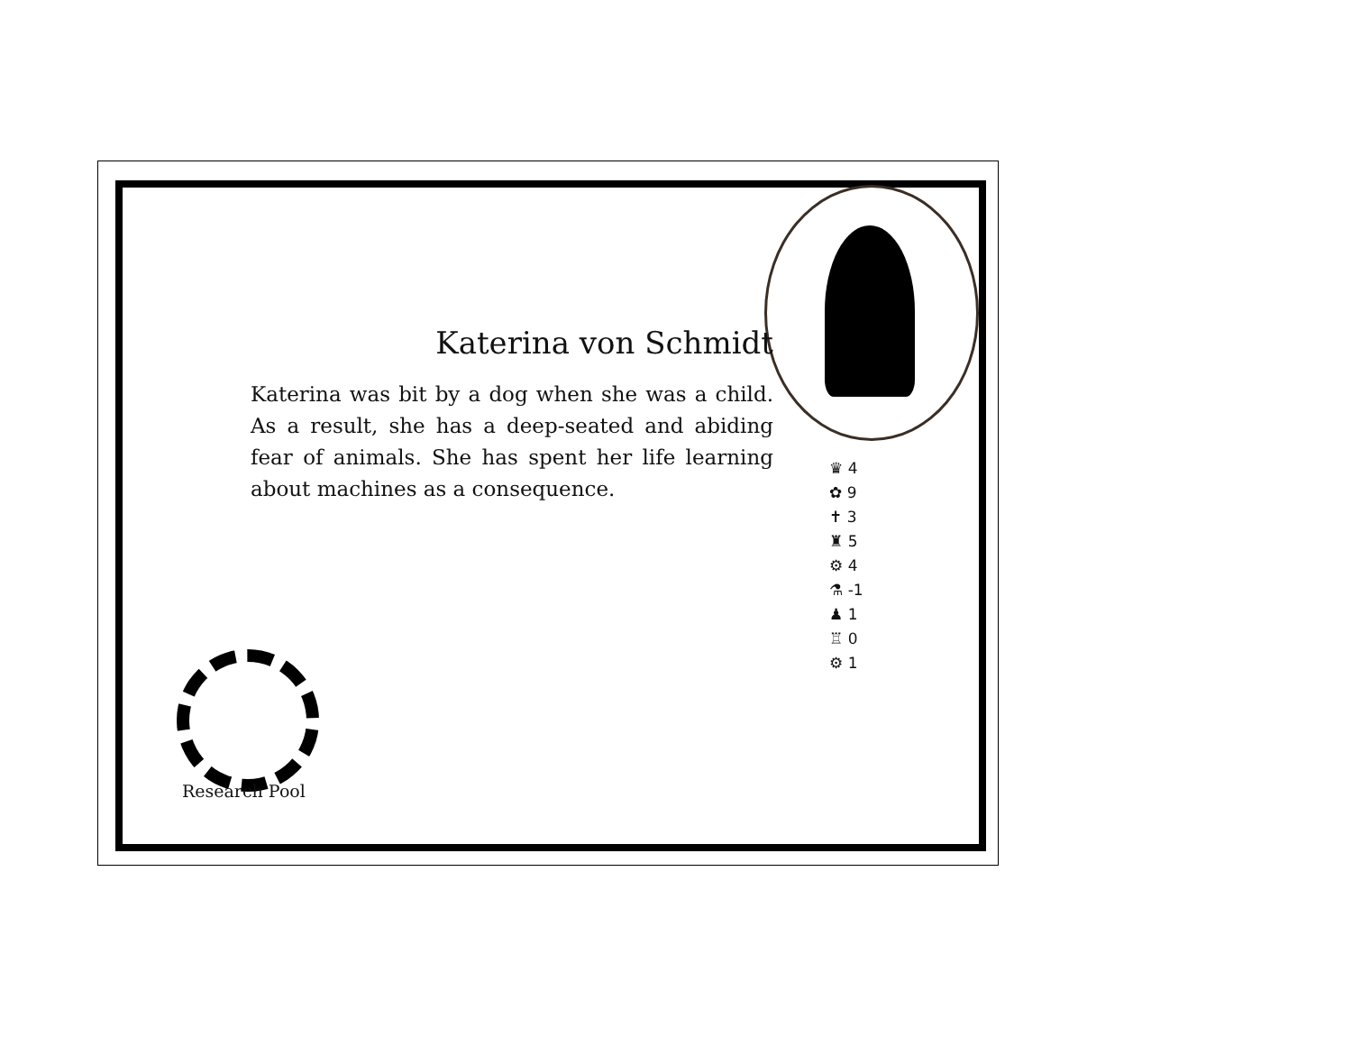Katerina von Schmidt
Katerina was bit by a dog when she was a child. As a result, she has a deep-seated and abiding fear of animals. She has spent her life learning about machines as a consequence.
♛ 4
✿ 9
✝ 3
♜ 5
⚙ 4
⚗ -1
♟ 1
♖ 0
⚙ 1
Research Pool